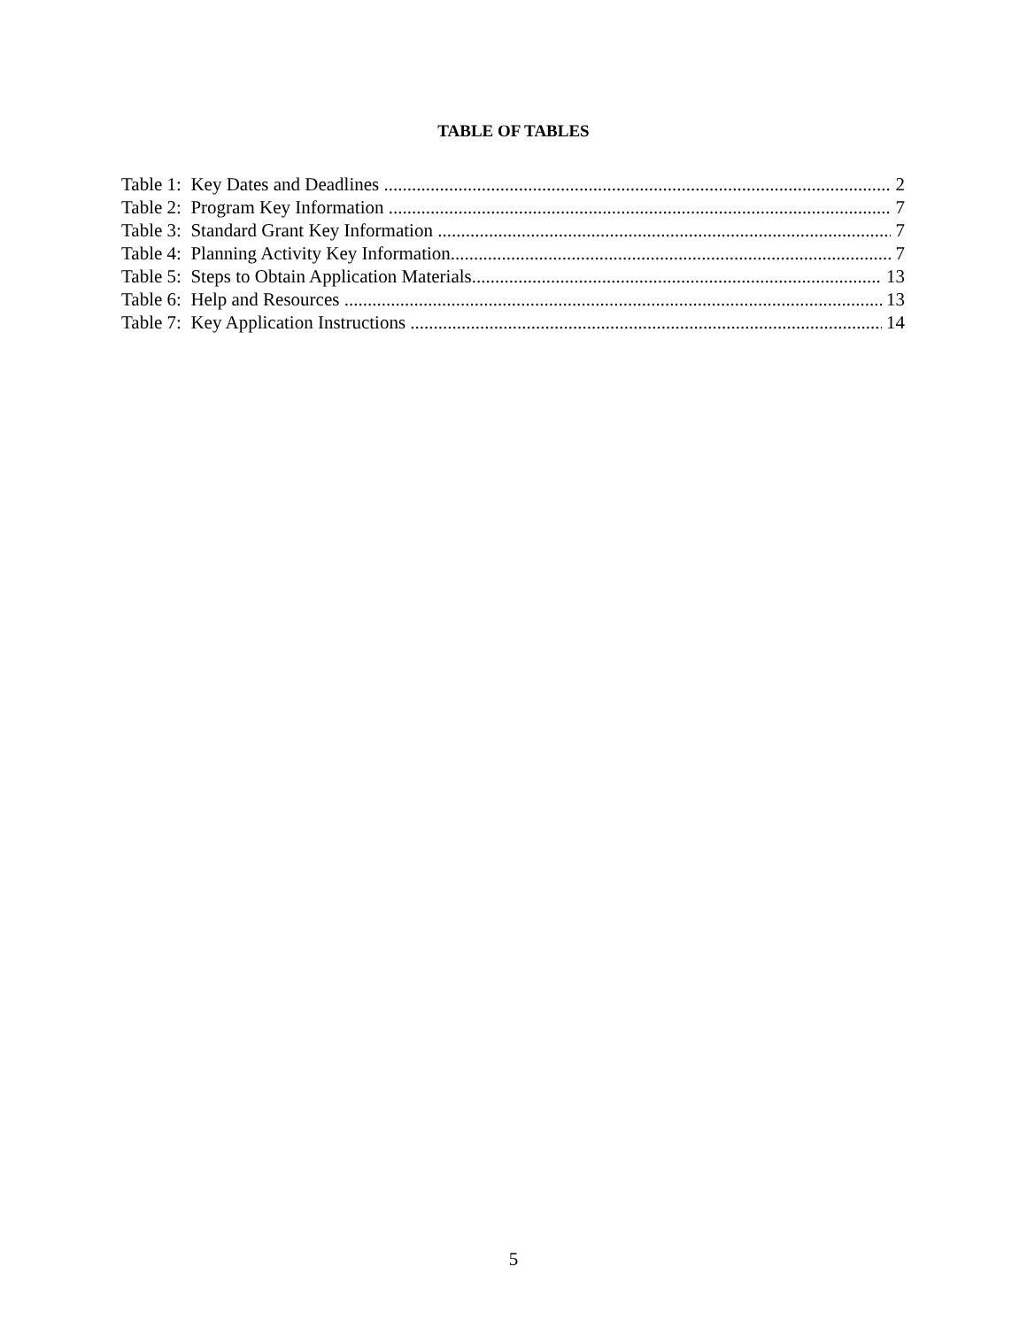TABLE OF TABLES
Table 1: Key Dates and Deadlines 2
Table 2: Program Key Information 7
Table 3: Standard Grant Key Information 7
Table 4: Planning Activity Key Information 7
Table 5: Steps to Obtain Application Materials 13
Table 6: Help and Resources 13
Table 7: Key Application Instructions 14
5